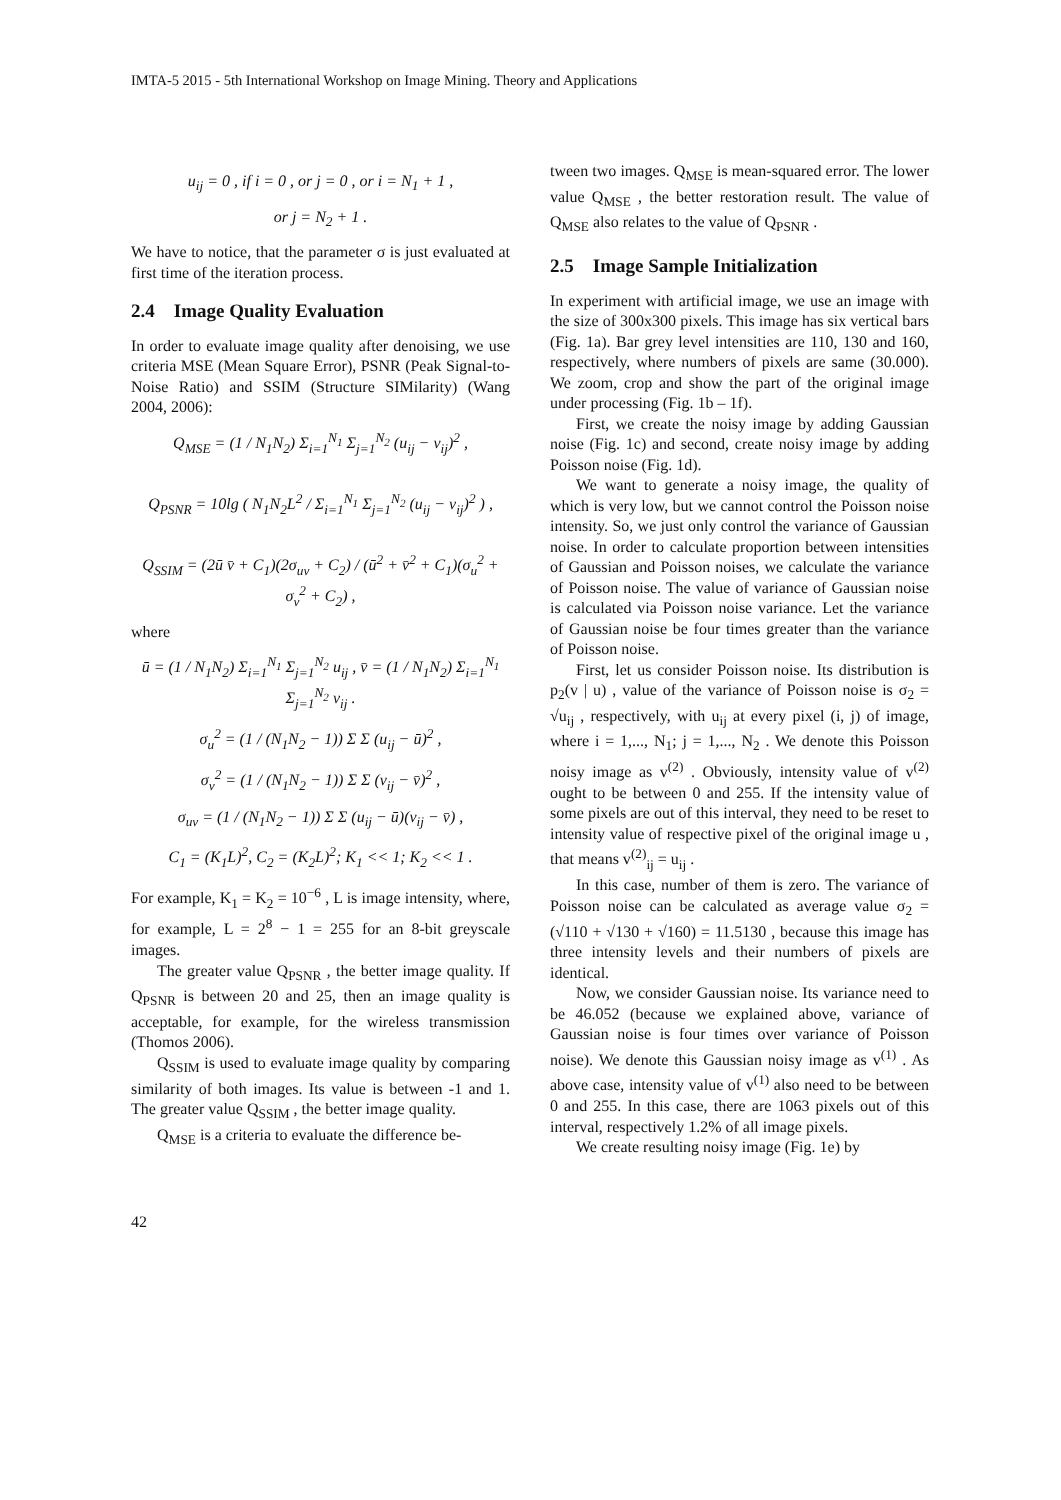IMTA-5 2015 - 5th International Workshop on Image Mining. Theory and Applications
u<sub>ij</sub> = 0 , if i = 0 , or j = 0 , or i = N<sub>1</sub> + 1 ,
or j = N<sub>2</sub> + 1 .
We have to notice, that the parameter σ is just evaluated at first time of the iteration process.
2.4 Image Quality Evaluation
In order to evaluate image quality after denoising, we use criteria MSE (Mean Square Error), PSNR (Peak Signal-to-Noise Ratio) and SSIM (Structure SIMilarity) (Wang 2004, 2006):
Q<sub>MSE</sub> = (1 / N<sub>1</sub>N<sub>2</sub>) Σ<sub>i=1</sub><sup>N<sub>1</sub></sup> Σ<sub>j=1</sub><sup>N<sub>2</sub></sup> (u<sub>ij</sub> − v<sub>ij</sub>)<sup>2</sup> ,
Q<sub>PSNR</sub> = 10lg ( N<sub>1</sub>N<sub>2</sub>L<sup>2</sup> / Σ<sub>i=1</sub><sup>N<sub>1</sub></sup> Σ<sub>j=1</sub><sup>N<sub>2</sub></sup> (u<sub>ij</sub> − v<sub>ij</sub>)<sup>2</sup> ) ,
Q<sub>SSIM</sub> = (2ū v̄ + C<sub>1</sub>)(2σ<sub>uv</sub> + C<sub>2</sub>) / (ū<sup>2</sup> + v̄<sup>2</sup> + C<sub>1</sub>)(σ<sub>u</sub><sup>2</sup> + σ<sub>v</sub><sup>2</sup> + C<sub>2</sub>) ,
where
ū = (1 / N<sub>1</sub>N<sub>2</sub>) Σ<sub>i=1</sub><sup>N<sub>1</sub></sup> Σ<sub>j=1</sub><sup>N<sub>2</sub></sup> u<sub>ij</sub> , v̄ = (1 / N<sub>1</sub>N<sub>2</sub>) Σ<sub>i=1</sub><sup>N<sub>1</sub></sup> Σ<sub>j=1</sub><sup>N<sub>2</sub></sup> v<sub>ij</sub> .
σ<sub>u</sub><sup>2</sup> = (1 / (N<sub>1</sub>N<sub>2</sub> − 1)) Σ Σ (u<sub>ij</sub> − ū)<sup>2</sup> ,
σ<sub>v</sub><sup>2</sup> = (1 / (N<sub>1</sub>N<sub>2</sub> − 1)) Σ Σ (v<sub>ij</sub> − v̄)<sup>2</sup> ,
σ<sub>uv</sub> = (1 / (N<sub>1</sub>N<sub>2</sub> − 1)) Σ Σ (u<sub>ij</sub> − ū)(v<sub>ij</sub> − v̄) ,
C<sub>1</sub> = (K<sub>1</sub>L)<sup>2</sup>, C<sub>2</sub> = (K<sub>2</sub>L)<sup>2</sup>; K<sub>1</sub> << 1; K<sub>2</sub> << 1 .
For example, K<sub>1</sub> = K<sub>2</sub> = 10<sup>−6</sup> , L is image intensity, where, for example, L = 2<sup>8</sup> − 1 = 255 for an 8-bit greyscale images.
The greater value Q<sub>PSNR</sub> , the better image quality. If Q<sub>PSNR</sub> is between 20 and 25, then an image quality is acceptable, for example, for the wireless transmission (Thomos 2006).
Q<sub>SSIM</sub> is used to evaluate image quality by comparing similarity of both images. Its value is between -1 and 1. The greater value Q<sub>SSIM</sub> , the better image quality.
Q<sub>MSE</sub> is a criteria to evaluate the difference be-
tween two images. Q<sub>MSE</sub> is mean-squared error. The lower value Q<sub>MSE</sub> , the better restoration result. The value of Q<sub>MSE</sub> also relates to the value of Q<sub>PSNR</sub> .
2.5 Image Sample Initialization
In experiment with artificial image, we use an image with the size of 300x300 pixels. This image has six vertical bars (Fig. 1a). Bar grey level intensities are 110, 130 and 160, respectively, where numbers of pixels are same (30.000). We zoom, crop and show the part of the original image under processing (Fig. 1b – 1f).
First, we create the noisy image by adding Gaussian noise (Fig. 1c) and second, create noisy image by adding Poisson noise (Fig. 1d).
We want to generate a noisy image, the quality of which is very low, but we cannot control the Poisson noise intensity. So, we just only control the variance of Gaussian noise. In order to calculate proportion between intensities of Gaussian and Poisson noises, we calculate the variance of Poisson noise. The value of variance of Gaussian noise is calculated via Poisson noise variance. Let the variance of Gaussian noise be four times greater than the variance of Poisson noise.
First, let us consider Poisson noise. Its distribution is p<sub>2</sub>(v | u) , value of the variance of Poisson noise is σ<sub>2</sub> = √u<sub>ij</sub> , respectively, with u<sub>ij</sub> at every pixel (i, j) of image, where i = 1,..., N<sub>1</sub>; j = 1,..., N<sub>2</sub> . We denote this Poisson noisy image as v<sup>(2)</sup> . Obviously, intensity value of v<sup>(2)</sup> ought to be between 0 and 255. If the intensity value of some pixels are out of this interval, they need to be reset to intensity value of respective pixel of the original image u , that means v<sup>(2)</sup><sub>ij</sub> = u<sub>ij</sub> .
In this case, number of them is zero. The variance of Poisson noise can be calculated as average value σ<sub>2</sub> = (√110 + √130 + √160) = 11.5130 , because this image has three intensity levels and their numbers of pixels are identical.
Now, we consider Gaussian noise. Its variance need to be 46.052 (because we explained above, variance of Gaussian noise is four times over variance of Poisson noise). We denote this Gaussian noisy image as v<sup>(1)</sup> . As above case, intensity value of v<sup>(1)</sup> also need to be between 0 and 255. In this case, there are 1063 pixels out of this interval, respectively 1.2% of all image pixels.
We create resulting noisy image (Fig. 1e) by
42